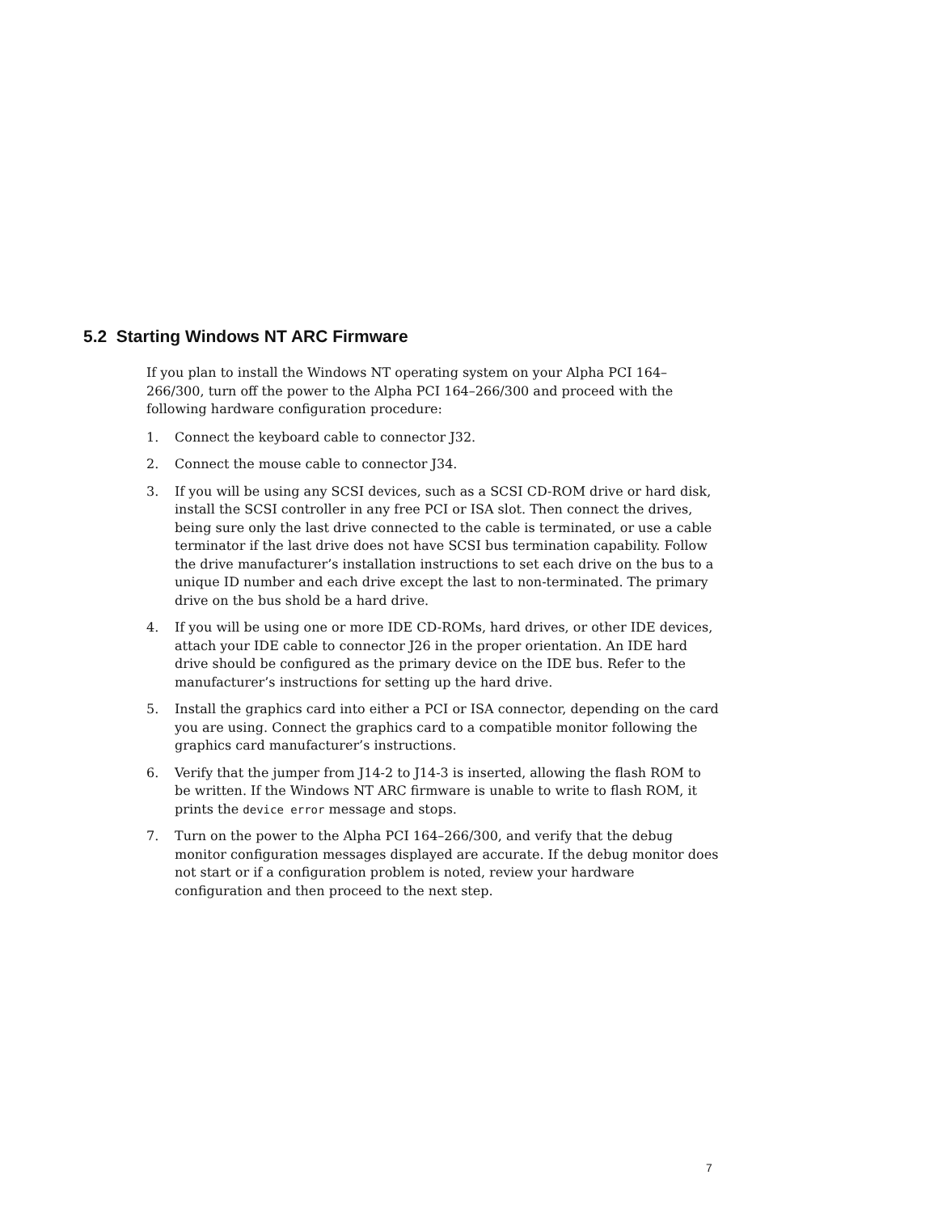5.2 Starting Windows NT ARC Firmware
If you plan to install the Windows NT operating system on your Alpha PCI 164–266/300, turn off the power to the Alpha PCI 164–266/300 and proceed with the following hardware configuration procedure:
1. Connect the keyboard cable to connector J32.
2. Connect the mouse cable to connector J34.
3. If you will be using any SCSI devices, such as a SCSI CD-ROM drive or hard disk, install the SCSI controller in any free PCI or ISA slot. Then connect the drives, being sure only the last drive connected to the cable is terminated, or use a cable terminator if the last drive does not have SCSI bus termination capability. Follow the drive manufacturer’s installation instructions to set each drive on the bus to a unique ID number and each drive except the last to non-terminated. The primary drive on the bus shold be a hard drive.
4. If you will be using one or more IDE CD-ROMs, hard drives, or other IDE devices, attach your IDE cable to connector J26 in the proper orientation. An IDE hard drive should be configured as the primary device on the IDE bus. Refer to the manufacturer’s instructions for setting up the hard drive.
5. Install the graphics card into either a PCI or ISA connector, depending on the card you are using. Connect the graphics card to a compatible monitor following the graphics card manufacturer’s instructions.
6. Verify that the jumper from J14-2 to J14-3 is inserted, allowing the flash ROM to be written. If the Windows NT ARC firmware is unable to write to flash ROM, it prints the device error message and stops.
7. Turn on the power to the Alpha PCI 164–266/300, and verify that the debug monitor configuration messages displayed are accurate. If the debug monitor does not start or if a configuration problem is noted, review your hardware configuration and then proceed to the next step.
7